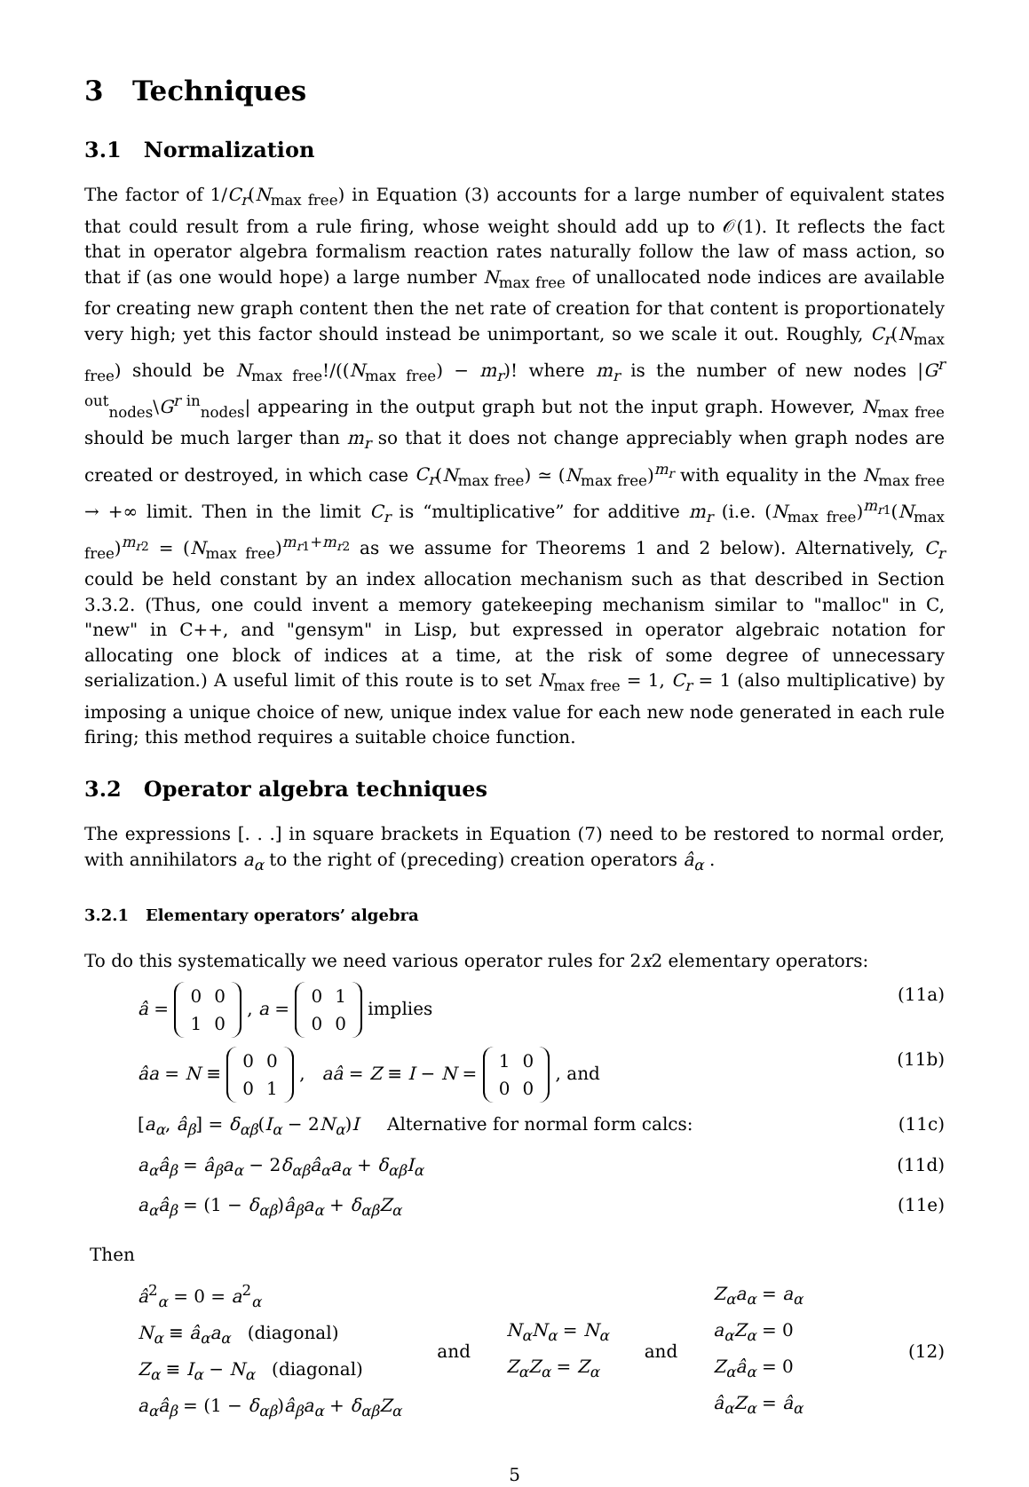3 Techniques
3.1 Normalization
The factor of 1/C<sub>r</sub>(N<sub>max free</sub>) in Equation (3) accounts for a large number of equivalent states that could result from a rule firing, whose weight should add up to 𝒪(1). It reflects the fact that in operator algebra formalism reaction rates naturally follow the law of mass action, so that if (as one would hope) a large number N<sub>max free</sub> of unallocated node indices are available for creating new graph content then the net rate of creation for that content is proportionately very high; yet this factor should instead be unimportant, so we scale it out. Roughly, C<sub>r</sub>(N<sub>max free</sub>) should be N<sub>max free</sub>!/((N<sub>max free</sub>) − m<sub>r</sub>)! where m<sub>r</sub> is the number of new nodes |G<sup>r out</sup><sub>nodes</sub>\G<sup>r in</sup><sub>nodes</sub>| appearing in the output graph but not the input graph. However, N<sub>max free</sub> should be much larger than m<sub>r</sub> so that it does not change appreciably when graph nodes are created or destroyed, in which case C<sub>r</sub>(N<sub>max free</sub>) ≃ (N<sub>max free</sub>)<sup>m<sub>r</sub></sup> with equality in the N<sub>max free</sub> → +∞ limit. Then in the limit C<sub>r</sub> is “multiplicative” for additive m<sub>r</sub> (i.e. (N<sub>max free</sub>)<sup>m<sub>r1</sub></sup>(N<sub>max free</sub>)<sup>m<sub>r2</sub></sup> = (N<sub>max free</sub>)<sup>m<sub>r1</sub>+m<sub>r2</sub></sup> as we assume for Theorems 1 and 2 below). Alternatively, C<sub>r</sub> could be held constant by an index allocation mechanism such as that described in Section 3.3.2. (Thus, one could invent a memory gatekeeping mechanism similar to "malloc" in C, "new" in C++, and "gensym" in Lisp, but expressed in operator algebraic notation for allocating one block of indices at a time, at the risk of some degree of unnecessary serialization.) A useful limit of this route is to set N<sub>max free</sub> = 1, C<sub>r</sub> = 1 (also multiplicative) by imposing a unique choice of new, unique index value for each new node generated in each rule firing; this method requires a suitable choice function.
3.2 Operator algebra techniques
The expressions [. . .] in square brackets in Equation (7) need to be restored to normal order, with annihilators a<sub>α</sub> to the right of (preceding) creation operators â<sub>α</sub> .
3.2.1 Elementary operators’ algebra
To do this systematically we need various operator rules for 2x2 elementary operators:
â =
| 0 | 0 |
| 1 | 0 |
, a =
| 0 | 1 |
| 0 | 0 |
implies (11a)
âa = N ≡
| 0 | 0 |
| 0 | 1 |
, aâ = Z ≡ I − N =
| 1 | 0 |
| 0 | 0 |
, and (11b)
[a<sub>α</sub>, â<sub>β</sub>] = δ<sub>αβ</sub>(I<sub>α</sub> − 2N<sub>α</sub>)I Alternative for normal form calcs: (11c)
a<sub>α</sub>â<sub>β</sub> = â<sub>β</sub>a<sub>α</sub> − 2δ<sub>αβ</sub>â<sub>α</sub>a<sub>α</sub> + δ<sub>αβ</sub>I<sub>α</sub> (11d)
a<sub>α</sub>â<sub>β</sub> = (1 − δ<sub>αβ</sub>)â<sub>β</sub>a<sub>α</sub> + δ<sub>αβ</sub>Z<sub>α</sub> (11e)
Then
â<sup>2</sup><sub>α</sub> = 0 = a<sup>2</sup><sub>α</sub>
N<sub>α</sub> ≡ â<sub>α</sub>a<sub>α</sub> (diagonal)
Z<sub>α</sub> ≡ I<sub>α</sub> − N<sub>α</sub> (diagonal)
a<sub>α</sub>â<sub>β</sub> = (1 − δ<sub>αβ</sub>)â<sub>β</sub>a<sub>α</sub> + δ<sub>αβ</sub>Z<sub>α</sub>
and
N<sub>α</sub>N<sub>α</sub> = N<sub>α</sub>
Z<sub>α</sub>Z<sub>α</sub> = Z<sub>α</sub>
and
Z<sub>α</sub>a<sub>α</sub> = a<sub>α</sub>
a<sub>α</sub>Z<sub>α</sub> = 0
Z<sub>α</sub>â<sub>α</sub> = 0
â<sub>α</sub>Z<sub>α</sub> = â<sub>α</sub>
(12)
5